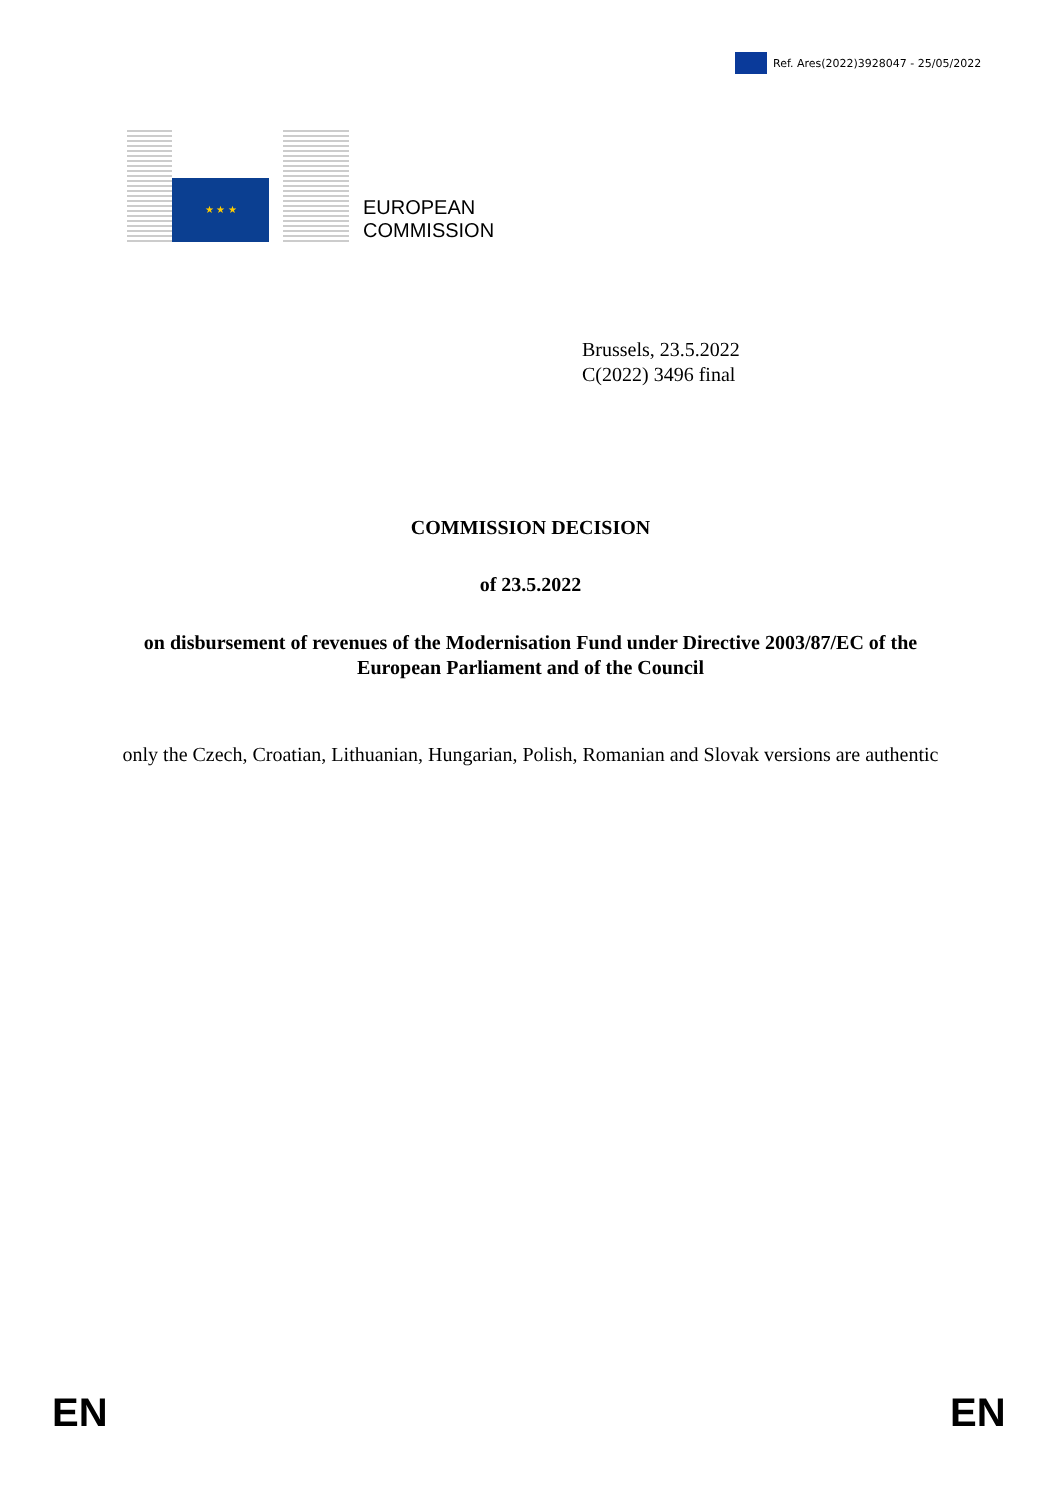Ref. Ares(2022)3928047 - 25/05/2022
★ ★ ★
EUROPEAN
COMMISSION
Brussels, 23.5.2022
C(2022) 3496 final
COMMISSION DECISION
of 23.5.2022
on disbursement of revenues of the Modernisation Fund under Directive 2003/87/EC of the European Parliament and of the Council
only the Czech, Croatian, Lithuanian, Hungarian, Polish, Romanian and Slovak versions are authentic
EN EN